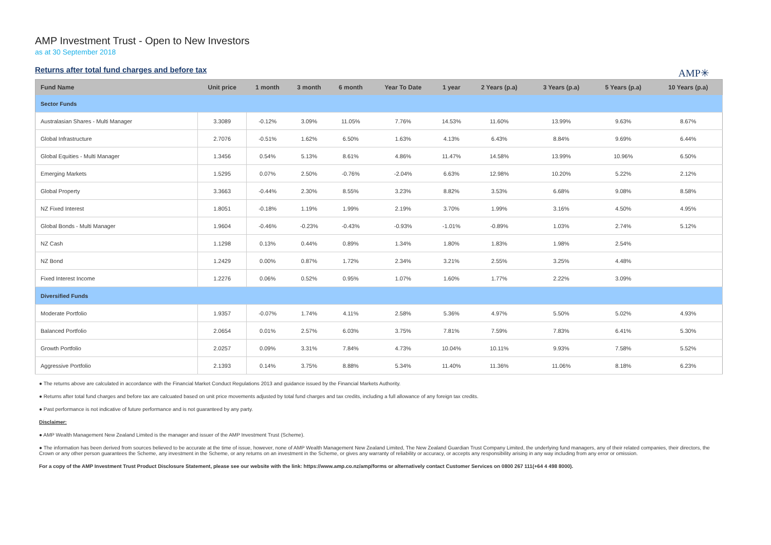AMP Investment Trust - Open to New Investors
as at 30 September 2018
Returns after total fund charges and before tax
AMP✳
| Fund Name | Unit price | 1 month | 3 month | 6 month | Year To Date | 1 year | 2 Years (p.a) | 3 Years (p.a) | 5 Years (p.a) | 10 Years (p.a) |
| --- | --- | --- | --- | --- | --- | --- | --- | --- | --- | --- |
| Sector Funds | | | | | | | | | | |
| Australasian Shares - Multi Manager | 3.3089 | -0.12% | 3.09% | 11.05% | 7.76% | 14.53% | 11.60% | 13.99% | 9.63% | 8.67% |
| Global Infrastructure | 2.7076 | -0.51% | 1.62% | 6.50% | 1.63% | 4.13% | 6.43% | 8.84% | 9.69% | 6.44% |
| Global Equities - Multi Manager | 1.3456 | 0.54% | 5.13% | 8.61% | 4.86% | 11.47% | 14.58% | 13.99% | 10.96% | 6.50% |
| Emerging Markets | 1.5295 | 0.07% | 2.50% | -0.76% | -2.04% | 6.63% | 12.98% | 10.20% | 5.22% | 2.12% |
| Global Property | 3.3663 | -0.44% | 2.30% | 8.55% | 3.23% | 8.82% | 3.53% | 6.68% | 9.08% | 8.58% |
| NZ Fixed Interest | 1.8051 | -0.18% | 1.19% | 1.99% | 2.19% | 3.70% | 1.99% | 3.16% | 4.50% | 4.95% |
| Global Bonds - Multi Manager | 1.9604 | -0.46% | -0.23% | -0.43% | -0.93% | -1.01% | -0.89% | 1.03% | 2.74% | 5.12% |
| NZ Cash | 1.1298 | 0.13% | 0.44% | 0.89% | 1.34% | 1.80% | 1.83% | 1.98% | 2.54% | |
| NZ Bond | 1.2429 | 0.00% | 0.87% | 1.72% | 2.34% | 3.21% | 2.55% | 3.25% | 4.48% | |
| Fixed Interest Income | 1.2276 | 0.06% | 0.52% | 0.95% | 1.07% | 1.60% | 1.77% | 2.22% | 3.09% | |
| Diversified Funds | | | | | | | | | | |
| Moderate Portfolio | 1.9357 | -0.07% | 1.74% | 4.11% | 2.58% | 5.36% | 4.97% | 5.50% | 5.02% | 4.93% |
| Balanced Portfolio | 2.0654 | 0.01% | 2.57% | 6.03% | 3.75% | 7.81% | 7.59% | 7.83% | 6.41% | 5.30% |
| Growth Portfolio | 2.0257 | 0.09% | 3.31% | 7.84% | 4.73% | 10.04% | 10.11% | 9.93% | 7.58% | 5.52% |
| Aggressive Portfolio | 2.1393 | 0.14% | 3.75% | 8.88% | 5.34% | 11.40% | 11.36% | 11.06% | 8.18% | 6.23% |
● The returns above are calculated in accordance with the Financial Market Conduct Regulations 2013 and guidance issued by the Financial Markets Authority.
● Returns after total fund charges and before tax are calcuated based on unit price movements adjusted by total fund charges and tax credits, including a full allowance of any foreign tax credits.
● Past performance is not indicative of future performance and is not guaranteed by any party.
Disclaimer:
● AMP Wealth Management New Zealand Limited is the manager and issuer of the AMP Investment Trust (Scheme).
● The information has been derived from sources believed to be accurate at the time of issue, however, none of AMP Wealth Management New Zealand Limited, The New Zealand Guardian Trust Company Limited, the underlying fund managers, any of their related companies, their directors, the Crown or any other person guarantees the Scheme, any investment in the Scheme, or any returns on an investment in the Scheme, or gives any warranty of reliability or accuracy, or accepts any responsibility arising in any way including from any error or omission.
For a copy of the AMP Investment Trust Product Disclosure Statement, please see our website with the link: https://www.amp.co.nz/amp/forms or alternatively contact Customer Services on 0800 267 111(+64 4 498 8000).